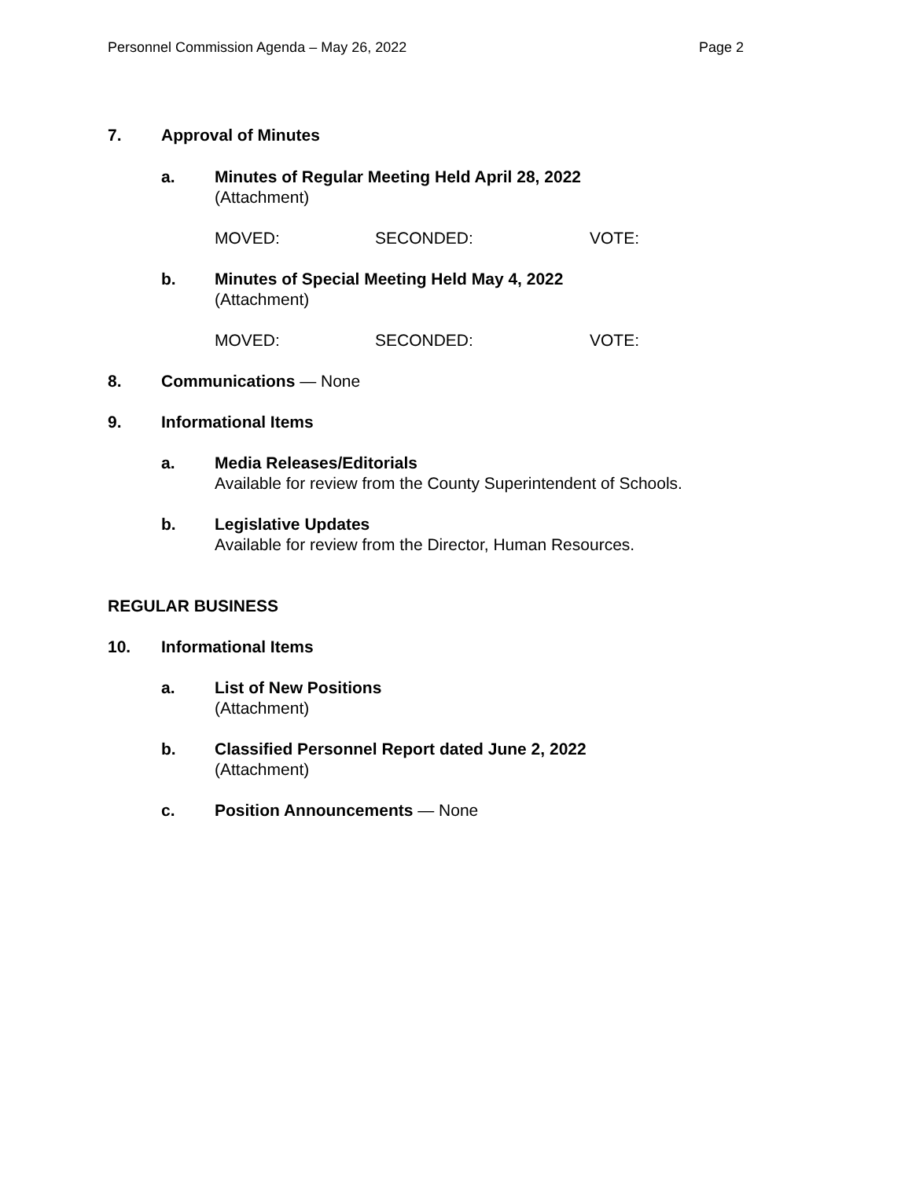Personnel Commission Agenda – May 26, 2022 Page 2
7. Approval of Minutes
a. Minutes of Regular Meeting Held April 28, 2022
(Attachment)
MOVED: SECONDED: VOTE:
b. Minutes of Special Meeting Held May 4, 2022
(Attachment)
MOVED: SECONDED: VOTE:
8. Communications — None
9. Informational Items
a. Media Releases/Editorials
Available for review from the County Superintendent of Schools.
b. Legislative Updates
Available for review from the Director, Human Resources.
REGULAR BUSINESS
10. Informational Items
a. List of New Positions
(Attachment)
b. Classified Personnel Report dated June 2, 2022
(Attachment)
c. Position Announcements — None